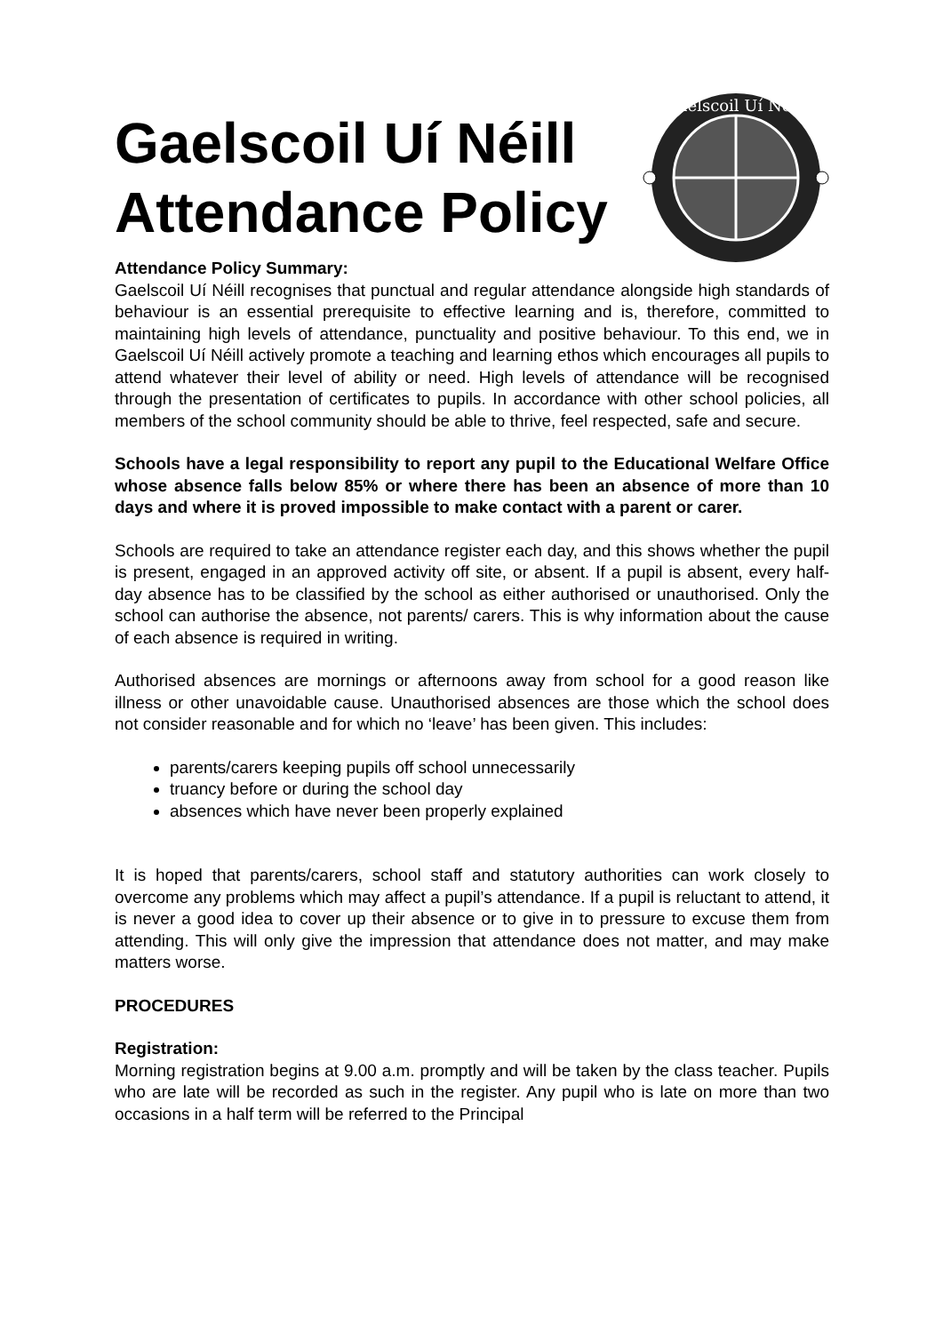Gaelscoil Uí Néill
Attendance Policy
Gaelscoil Uí Néill
Attendance Policy Summary:
Gaelscoil Uí Néill recognises that punctual and regular attendance alongside high standards of behaviour is an essential prerequisite to effective learning and is, therefore, committed to maintaining high levels of attendance, punctuality and positive behaviour. To this end, we in Gaelscoil Uí Néill actively promote a teaching and learning ethos which encourages all pupils to attend whatever their level of ability or need. High levels of attendance will be recognised through the presentation of certificates to pupils. In accordance with other school policies, all members of the school community should be able to thrive, feel respected, safe and secure.
Schools have a legal responsibility to report any pupil to the Educational Welfare Office whose absence falls below 85% or where there has been an absence of more than 10 days and where it is proved impossible to make contact with a parent or carer.
Schools are required to take an attendance register each day, and this shows whether the pupil is present, engaged in an approved activity off site, or absent. If a pupil is absent, every half-day absence has to be classified by the school as either authorised or unauthorised. Only the school can authorise the absence, not parents/ carers. This is why information about the cause of each absence is required in writing.
Authorised absences are mornings or afternoons away from school for a good reason like illness or other unavoidable cause. Unauthorised absences are those which the school does not consider reasonable and for which no ‘leave’ has been given. This includes:
parents/carers keeping pupils off school unnecessarily
truancy before or during the school day
absences which have never been properly explained
It is hoped that parents/carers, school staff and statutory authorities can work closely to overcome any problems which may affect a pupil’s attendance. If a pupil is reluctant to attend, it is never a good idea to cover up their absence or to give in to pressure to excuse them from attending. This will only give the impression that attendance does not matter, and may make matters worse.
PROCEDURES
Registration:
Morning registration begins at 9.00 a.m. promptly and will be taken by the class teacher. Pupils who are late will be recorded as such in the register. Any pupil who is late on more than two occasions in a half term will be referred to the Principal